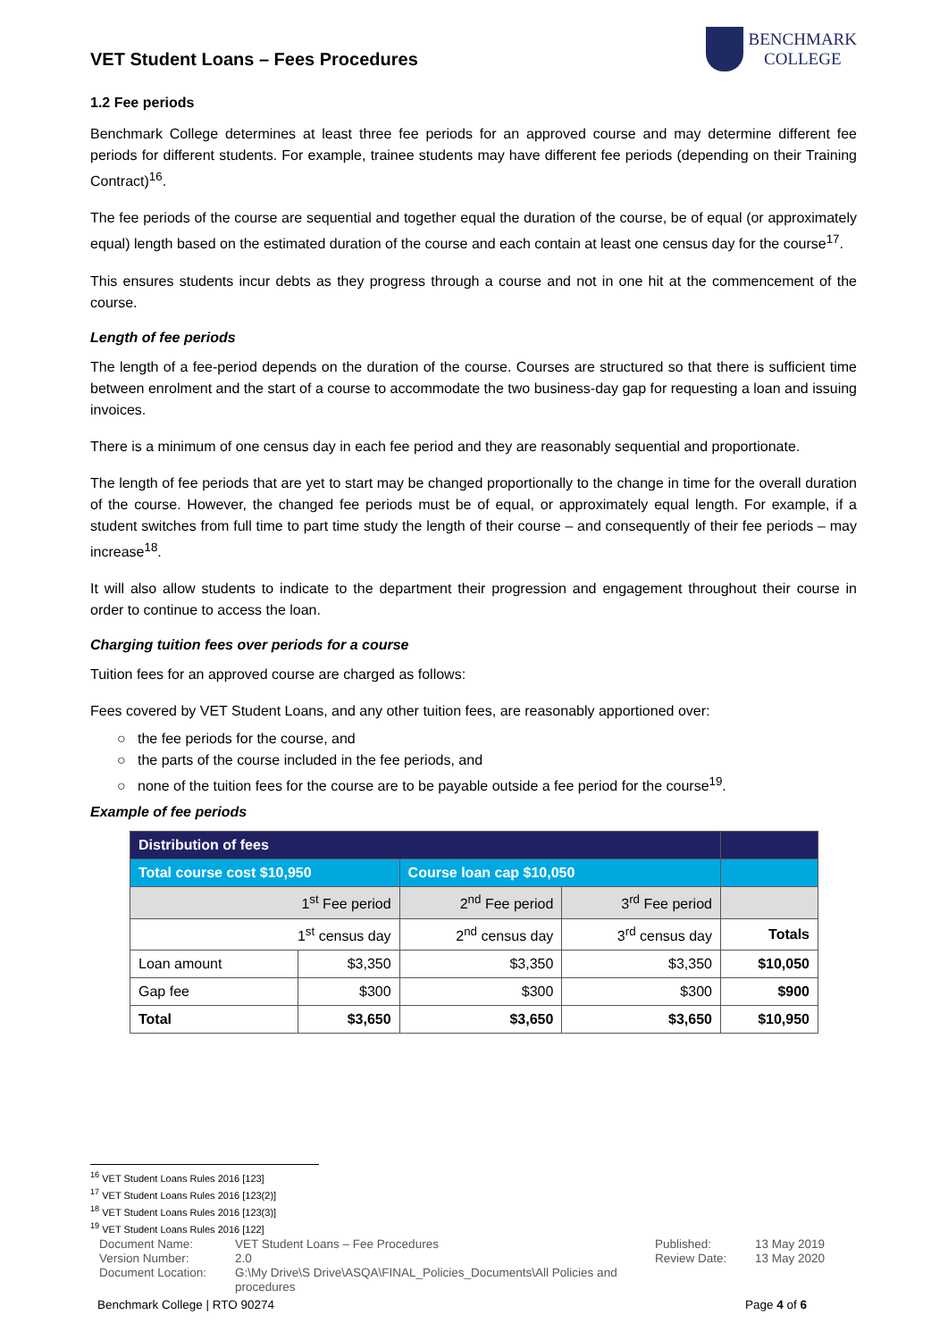VET Student Loans – Fees Procedures
BENCHMARK
COLLEGE
1.2 Fee periods
Benchmark College determines at least three fee periods for an approved course and may determine different fee periods for different students. For example, trainee students may have different fee periods (depending on their Training Contract)<sup>16</sup>.
The fee periods of the course are sequential and together equal the duration of the course, be of equal (or approximately equal) length based on the estimated duration of the course and each contain at least one census day for the course<sup>17</sup>.
This ensures students incur debts as they progress through a course and not in one hit at the commencement of the course.
Length of fee periods
The length of a fee-period depends on the duration of the course. Courses are structured so that there is sufficient time between enrolment and the start of a course to accommodate the two business-day gap for requesting a loan and issuing invoices.
There is a minimum of one census day in each fee period and they are reasonably sequential and proportionate.
The length of fee periods that are yet to start may be changed proportionally to the change in time for the overall duration of the course. However, the changed fee periods must be of equal, or approximately equal length. For example, if a student switches from full time to part time study the length of their course – and consequently of their fee periods – may increase<sup>18</sup>.
It will also allow students to indicate to the department their progression and engagement throughout their course in order to continue to access the loan.
Charging tuition fees over periods for a course
Tuition fees for an approved course are charged as follows:
Fees covered by VET Student Loans, and any other tuition fees, are reasonably apportioned over:
○ the fee periods for the course, and
○ the parts of the course included in the fee periods, and
○ none of the tuition fees for the course are to be payable outside a fee period for the course<sup>19</sup>.
Example of fee periods
| Distribution of fees | | | | |
| --- | --- | --- | --- | --- |
| Total course cost $10,950 | | Course loan cap $10,050 | | |
| 1<sup>st</sup> Fee period | | 2<sup>nd</sup> Fee period | 3<sup>rd</sup> Fee period | |
| 1<sup>st</sup> census day | | 2<sup>nd</sup> census day | 3<sup>rd</sup> census day | Totals |
| Loan amount | $3,350 | $3,350 | $3,350 | $10,050 |
| Gap fee | $300 | $300 | $300 | $900 |
| Total | $3,650 | $3,650 | $3,650 | $10,950 |
<sup>16</sup> VET Student Loans Rules 2016 [123]
<sup>17</sup> VET Student Loans Rules 2016 [123(2)]
<sup>18</sup> VET Student Loans Rules 2016 [123(3)]
<sup>19</sup> VET Student Loans Rules 2016 [122]
Document Name: VET Student Loans – Fee Procedures Published: 13 May 2019 Version Number: 2.0 Review Date: 13 May 2020 Document Location: G:\My Drive\S Drive\ASQA\FINAL_Policies_Documents\All Policies and procedures
Benchmark College | RTO 90274 Page 4 of 6